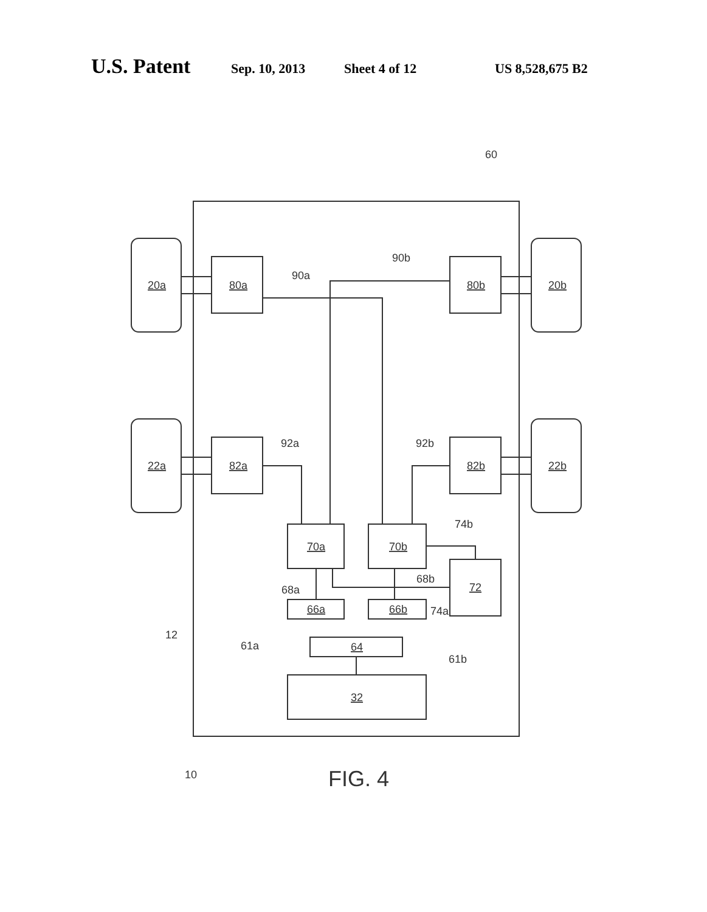U.S. Patent
Sep. 10, 2013 Sheet 4 of 12 US 8,528,675 B2
20a
80a
80b
20b
22a
82a
82b
22b
70a
70b
72
66a
66b
64
32
60
90a
90b
92a
92b
74b
68a
68b
74a
12
61a
61b
10
FIG. 4